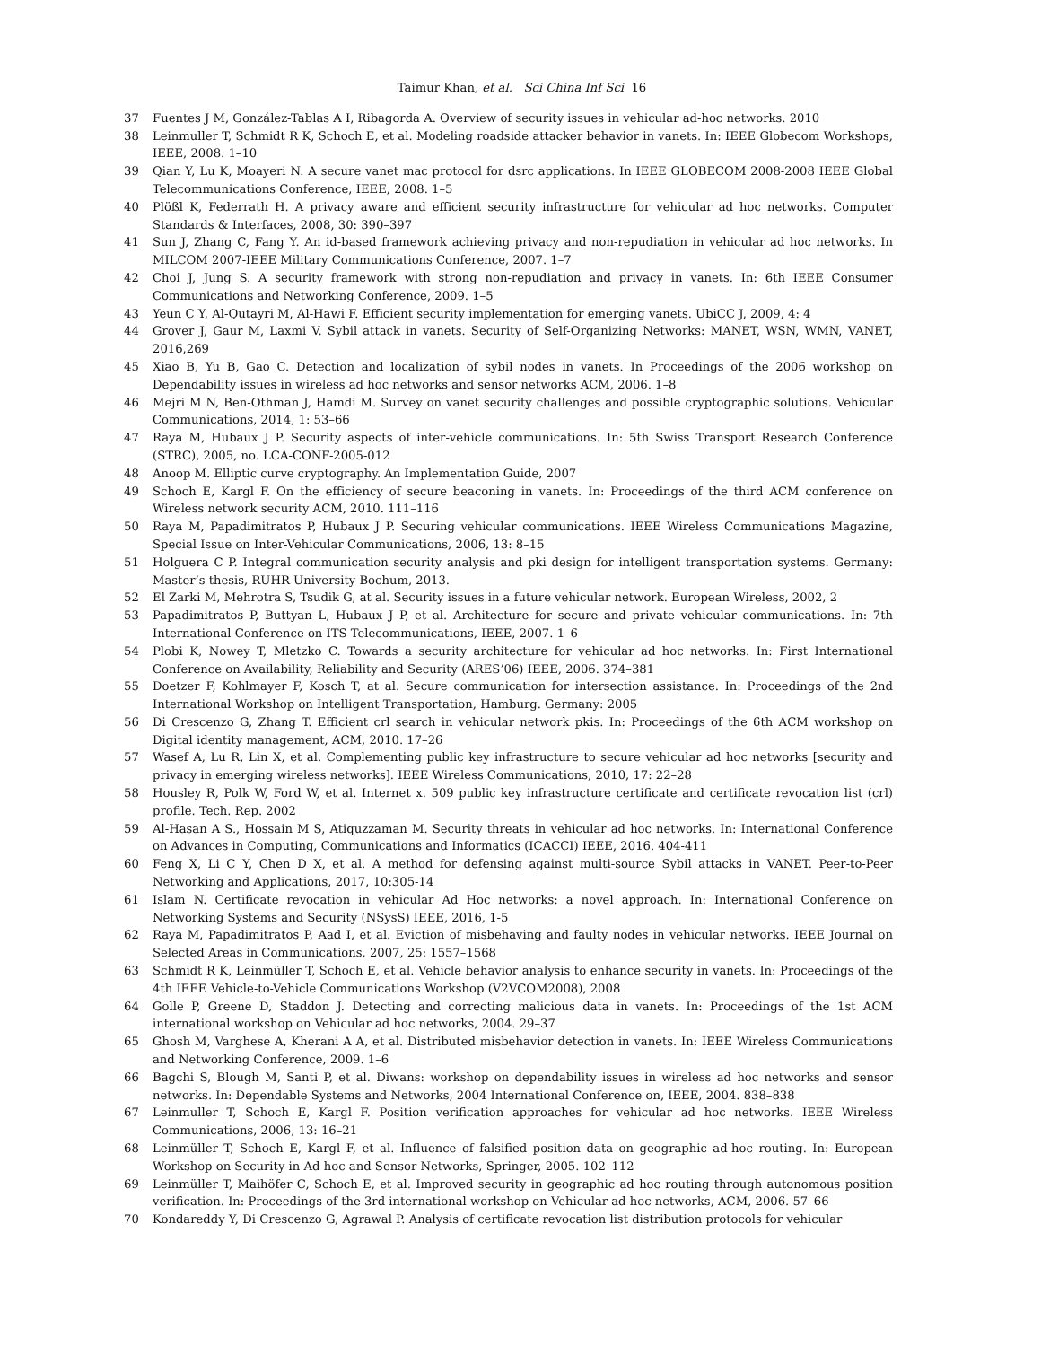Taimur Khan, et al. Sci China Inf Sci 16
37 Fuentes J M, González-Tablas A I, Ribagorda A. Overview of security issues in vehicular ad-hoc networks. 2010
38 Leinmuller T, Schmidt R K, Schoch E, et al. Modeling roadside attacker behavior in vanets. In: IEEE Globecom Workshops, IEEE, 2008. 1–10
39 Qian Y, Lu K, Moayeri N. A secure vanet mac protocol for dsrc applications. In IEEE GLOBECOM 2008-2008 IEEE Global Telecommunications Conference, IEEE, 2008. 1–5
40 Plößl K, Federrath H. A privacy aware and efficient security infrastructure for vehicular ad hoc networks. Computer Standards & Interfaces, 2008, 30: 390–397
41 Sun J, Zhang C, Fang Y. An id-based framework achieving privacy and non-repudiation in vehicular ad hoc networks. In MILCOM 2007-IEEE Military Communications Conference, 2007. 1–7
42 Choi J, Jung S. A security framework with strong non-repudiation and privacy in vanets. In: 6th IEEE Consumer Communications and Networking Conference, 2009. 1–5
43 Yeun C Y, Al-Qutayri M, Al-Hawi F. Efficient security implementation for emerging vanets. UbiCC J, 2009, 4: 4
44 Grover J, Gaur M, Laxmi V. Sybil attack in vanets. Security of Self-Organizing Networks: MANET, WSN, WMN, VANET, 2016,269
45 Xiao B, Yu B, Gao C. Detection and localization of sybil nodes in vanets. In Proceedings of the 2006 workshop on Dependability issues in wireless ad hoc networks and sensor networks ACM, 2006. 1–8
46 Mejri M N, Ben-Othman J, Hamdi M. Survey on vanet security challenges and possible cryptographic solutions. Vehicular Communications, 2014, 1: 53–66
47 Raya M, Hubaux J P. Security aspects of inter-vehicle communications. In: 5th Swiss Transport Research Conference (STRC), 2005, no. LCA-CONF-2005-012
48 Anoop M. Elliptic curve cryptography. An Implementation Guide, 2007
49 Schoch E, Kargl F. On the efficiency of secure beaconing in vanets. In: Proceedings of the third ACM conference on Wireless network security ACM, 2010. 111–116
50 Raya M, Papadimitratos P, Hubaux J P. Securing vehicular communications. IEEE Wireless Communications Magazine, Special Issue on Inter-Vehicular Communications, 2006, 13: 8–15
51 Holguera C P. Integral communication security analysis and pki design for intelligent transportation systems. Germany: Master’s thesis, RUHR University Bochum, 2013.
52 El Zarki M, Mehrotra S, Tsudik G, at al. Security issues in a future vehicular network. European Wireless, 2002, 2
53 Papadimitratos P, Buttyan L, Hubaux J P, et al. Architecture for secure and private vehicular communications. In: 7th International Conference on ITS Telecommunications, IEEE, 2007. 1–6
54 Plobi K, Nowey T, Mletzko C. Towards a security architecture for vehicular ad hoc networks. In: First International Conference on Availability, Reliability and Security (ARES’06) IEEE, 2006. 374–381
55 Doetzer F, Kohlmayer F, Kosch T, at al. Secure communication for intersection assistance. In: Proceedings of the 2nd International Workshop on Intelligent Transportation, Hamburg. Germany: 2005
56 Di Crescenzo G, Zhang T. Efficient crl search in vehicular network pkis. In: Proceedings of the 6th ACM workshop on Digital identity management, ACM, 2010. 17–26
57 Wasef A, Lu R, Lin X, et al. Complementing public key infrastructure to secure vehicular ad hoc networks [security and privacy in emerging wireless networks]. IEEE Wireless Communications, 2010, 17: 22–28
58 Housley R, Polk W, Ford W, et al. Internet x. 509 public key infrastructure certificate and certificate revocation list (crl) profile. Tech. Rep. 2002
59 Al-Hasan A S., Hossain M S, Atiquzzaman M. Security threats in vehicular ad hoc networks. In: International Conference on Advances in Computing, Communications and Informatics (ICACCI) IEEE, 2016. 404-411
60 Feng X, Li C Y, Chen D X, et al. A method for defensing against multi-source Sybil attacks in VANET. Peer-to-Peer Networking and Applications, 2017, 10:305-14
61 Islam N. Certificate revocation in vehicular Ad Hoc networks: a novel approach. In: International Conference on Networking Systems and Security (NSysS) IEEE, 2016, 1-5
62 Raya M, Papadimitratos P, Aad I, et al. Eviction of misbehaving and faulty nodes in vehicular networks. IEEE Journal on Selected Areas in Communications, 2007, 25: 1557–1568
63 Schmidt R K, Leinmüller T, Schoch E, et al. Vehicle behavior analysis to enhance security in vanets. In: Proceedings of the 4th IEEE Vehicle-to-Vehicle Communications Workshop (V2VCOM2008), 2008
64 Golle P, Greene D, Staddon J. Detecting and correcting malicious data in vanets. In: Proceedings of the 1st ACM international workshop on Vehicular ad hoc networks, 2004. 29–37
65 Ghosh M, Varghese A, Kherani A A, et al. Distributed misbehavior detection in vanets. In: IEEE Wireless Communications and Networking Conference, 2009. 1–6
66 Bagchi S, Blough M, Santi P, et al. Diwans: workshop on dependability issues in wireless ad hoc networks and sensor networks. In: Dependable Systems and Networks, 2004 International Conference on, IEEE, 2004. 838–838
67 Leinmuller T, Schoch E, Kargl F. Position verification approaches for vehicular ad hoc networks. IEEE Wireless Communications, 2006, 13: 16–21
68 Leinmüller T, Schoch E, Kargl F, et al. Influence of falsified position data on geographic ad-hoc routing. In: European Workshop on Security in Ad-hoc and Sensor Networks, Springer, 2005. 102–112
69 Leinmüller T, Maihöfer C, Schoch E, et al. Improved security in geographic ad hoc routing through autonomous position verification. In: Proceedings of the 3rd international workshop on Vehicular ad hoc networks, ACM, 2006. 57–66
70 Kondareddy Y, Di Crescenzo G, Agrawal P. Analysis of certificate revocation list distribution protocols for vehicular